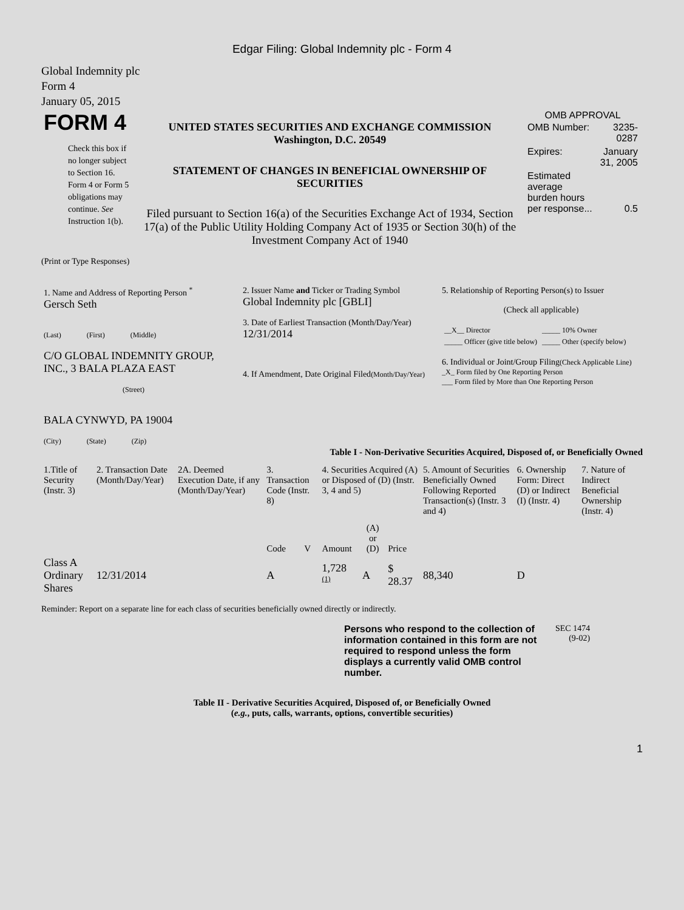Edgar Filing: Global Indemnity plc - Form 4
Global Indemnity plc
Form 4
January 05, 2015
| FORM 4 Check this box if no longer subject to Section 16. Form 4 or Form 5 obligations may continue. See Instruction 1(b). | UNITED STATES SECURITIES AND EXCHANGE COMMISSION Washington, D.C. 20549 STATEMENT OF CHANGES IN BENEFICIAL OWNERSHIP OF SECURITIES Filed pursuant to Section 16(a) of the Securities Exchange Act of 1934, Section 17(a) of the Public Utility Holding Company Act of 1935 or Section 30(h) of the Investment Company Act of 1940 | OMB APPROVAL / OMB Number: / 3235-0287 / / Expires: / January 31, 2005 / / Estimated average burden hours per response... / 0.5 / |
(Print or Type Responses)
| 1. Name and Address of Reporting Person <sup>*</sup> Gersch Seth (Last) (First) (Middle) C/O GLOBAL INDEMNITY GROUP, INC., 3 BALA PLAZA EAST (Street) BALA CYNWYD, PA 19004 (City) (State) (Zip) | 2. Issuer Name and Ticker or Trading Symbol Global Indemnity plc [GBLI] 3. Date of Earliest Transaction (Month/Day/Year) 12/31/2014 4. If Amendment, Date Original Filed (Month/Day/Year) | 5. Relationship of Reporting Person(s) to Issuer (Check all applicable) / __X__ Director / _____ 10% Owner / / _____ Officer (give title below) / _____ Other (specify below) / 6. Individual or Joint/Group Filing (Check Applicable Line) _X_ Form filed by One Reporting Person ___ Form filed by More than One Reporting Person |
Table I - Non-Derivative Securities Acquired, Disposed of, or Beneficially Owned
| 1.Title of Security (Instr. 3) | 2. Transaction Date (Month/Day/Year) | 2A. Deemed Execution Date, if any (Month/Day/Year) | 3. Transaction Code (Instr. 8) | | 4. Securities Acquired (A) or Disposed of (D) (Instr. 3, 4 and 5) | | | 5. Amount of Securities Beneficially Owned Following Reported Transaction(s) (Instr. 3 and 4) | 6. Ownership Form: Direct (D) or Indirect (I) (Instr. 4) | 7. Nature of Indirect Beneficial Ownership (Instr. 4) |
| --- | --- | --- | --- | --- | --- | --- | --- | --- | --- | --- |
| | | | Code | V | Amount | (A) or (D) | Price | | | |
| Class A Ordinary Shares | 12/31/2014 | | A | | 1,728 <sup>(1)</sup> | A | $ 28.37 | 88,340 | D | |
Reminder: Report on a separate line for each class of securities beneficially owned directly or indirectly.
| Persons who respond to the collection of information contained in this form are not required to respond unless the form displays a currently valid OMB control number. | SEC 1474 (9-02) |
Table II - Derivative Securities Acquired, Disposed of, or Beneficially Owned
(e.g., puts, calls, warrants, options, convertible securities)
1